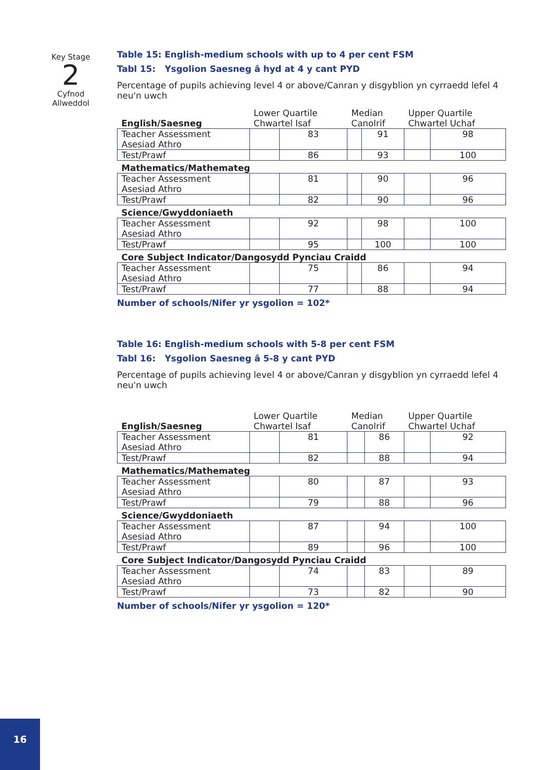Key Stage
2
Cyfnod
Allweddol
Table 15: English-medium schools with up to 4 per cent FSM
Tabl 15: Ysgolion Saesneg â hyd at 4 y cant PYD
Percentage of pupils achieving level 4 or above/Canran y disgyblion yn cyrraedd lefel 4 neu'n uwch
| English/Saesneg | Lower Quartile Chwartel Isaf | | Median Canolrif | | Upper Quartile Chwartel Uchaf | |
| Teacher Assessment Asesiad Athro | | 83 | | 91 | | 98 |
| Test/Prawf | | 86 | | 93 | | 100 |
| Mathematics/Mathemateg | | | | | | |
| Teacher Assessment Asesiad Athro | | 81 | | 90 | | 96 |
| Test/Prawf | | 82 | | 90 | | 96 |
| Science/Gwyddoniaeth | | | | | | |
| Teacher Assessment Asesiad Athro | | 92 | | 98 | | 100 |
| Test/Prawf | | 95 | | 100 | | 100 |
| Core Subject Indicator/Dangosydd Pynciau Craidd | | | | | | |
| Teacher Assessment Asesiad Athro | | 75 | | 86 | | 94 |
| Test/Prawf | | 77 | | 88 | | 94 |
Number of schools/Nifer yr ysgolion = 102*
Table 16: English-medium schools with 5-8 per cent FSM
Tabl 16: Ysgolion Saesneg â 5-8 y cant PYD
Percentage of pupils achieving level 4 or above/Canran y disgyblion yn cyrraedd lefel 4 neu'n uwch
| English/Saesneg | Lower Quartile Chwartel Isaf | | Median Canolrif | | Upper Quartile Chwartel Uchaf | |
| Teacher Assessment Asesiad Athro | | 81 | | 86 | | 92 |
| Test/Prawf | | 82 | | 88 | | 94 |
| Mathematics/Mathemateg | | | | | | |
| Teacher Assessment Asesiad Athro | | 80 | | 87 | | 93 |
| Test/Prawf | | 79 | | 88 | | 96 |
| Science/Gwyddoniaeth | | | | | | |
| Teacher Assessment Asesiad Athro | | 87 | | 94 | | 100 |
| Test/Prawf | | 89 | | 96 | | 100 |
| Core Subject Indicator/Dangosydd Pynciau Craidd | | | | | | |
| Teacher Assessment Asesiad Athro | | 74 | | 83 | | 89 |
| Test/Prawf | | 73 | | 82 | | 90 |
Number of schools/Nifer yr ysgolion = 120*
16